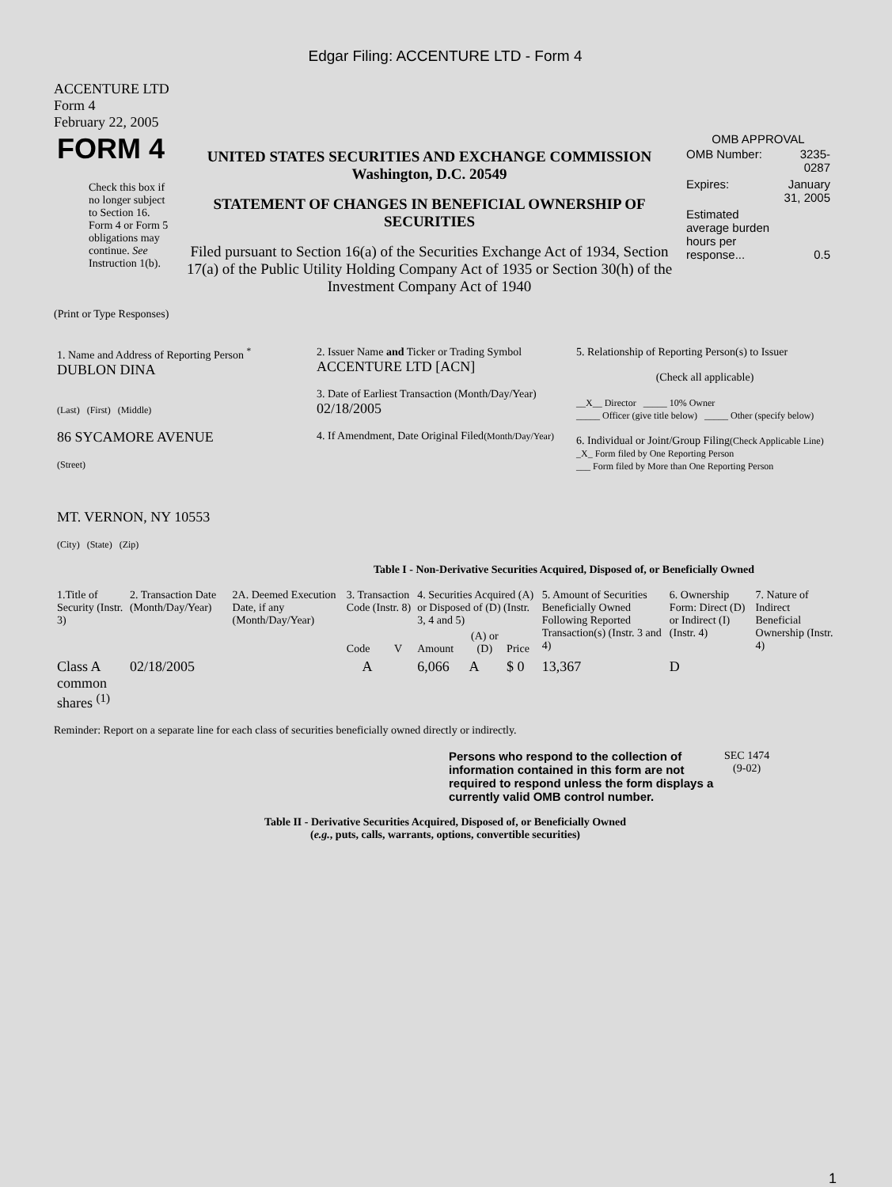Edgar Filing: ACCENTURE LTD - Form 4
ACCENTURE LTD
Form 4
February 22, 2005
| FORM 4 Check this box if no longer subject to Section 16. Form 4 or Form 5 obligations may continue. See Instruction 1(b). | UNITED STATES SECURITIES AND EXCHANGE COMMISSION Washington, D.C. 20549 STATEMENT OF CHANGES IN BENEFICIAL OWNERSHIP OF SECURITIES Filed pursuant to Section 16(a) of the Securities Exchange Act of 1934, Section 17(a) of the Public Utility Holding Company Act of 1935 or Section 30(h) of the Investment Company Act of 1940 | OMB APPROVAL / OMB Number: / 3235-0287 / / Expires: / January 31, 2005 / / Estimated average burden hours per response... / 0.5 / |
(Print or Type Responses)
| 1. Name and Address of Reporting Person <sup>*</sup> DUBLON DINA (Last) (First) (Middle) 86 SYCAMORE AVENUE (Street) MT. VERNON, NY 10553 (City) (State) (Zip) | 2. Issuer Name and Ticker or Trading Symbol ACCENTURE LTD [ACN] 3. Date of Earliest Transaction (Month/Day/Year) 02/18/2005 4. If Amendment, Date Original Filed (Month/Day/Year) | 5. Relationship of Reporting Person(s) to Issuer (Check all applicable) __X__ Director _____ 10% Owner _____ Officer (give title below) _____ Other (specify below) 6. Individual or Joint/Group Filing (Check Applicable Line) _X_ Form filed by One Reporting Person ___ Form filed by More than One Reporting Person |
Table I - Non-Derivative Securities Acquired, Disposed of, or Beneficially Owned
| 1.Title of Security (Instr. 3) | 2. Transaction Date (Month/Day/Year) | 2A. Deemed Execution Date, if any (Month/Day/Year) | 3. Transaction Code (Instr. 8) | | 4. Securities Acquired (A) or Disposed of (D) (Instr. 3, 4 and 5) | | | 5. Amount of Securities Beneficially Owned Following Reported Transaction(s) (Instr. 3 and 4) | 6. Ownership Form: Direct (D) or Indirect (I) (Instr. 4) | 7. Nature of Indirect Beneficial Ownership (Instr. 4) |
| --- | --- | --- | --- | --- | --- | --- | --- | --- | --- | --- |
| | | | Code | V | Amount | (A) or (D) | Price | | | |
| Class A common shares <sup>(1)</sup> | 02/18/2005 | | A | | 6,066 | A | $ 0 | 13,367 | D | |
Reminder: Report on a separate line for each class of securities beneficially owned directly or indirectly.
| Persons who respond to the collection of information contained in this form are not required to respond unless the form displays a currently valid OMB control number. | SEC 1474 (9-02) |
Table II - Derivative Securities Acquired, Disposed of, or Beneficially Owned
(e.g., puts, calls, warrants, options, convertible securities)
1